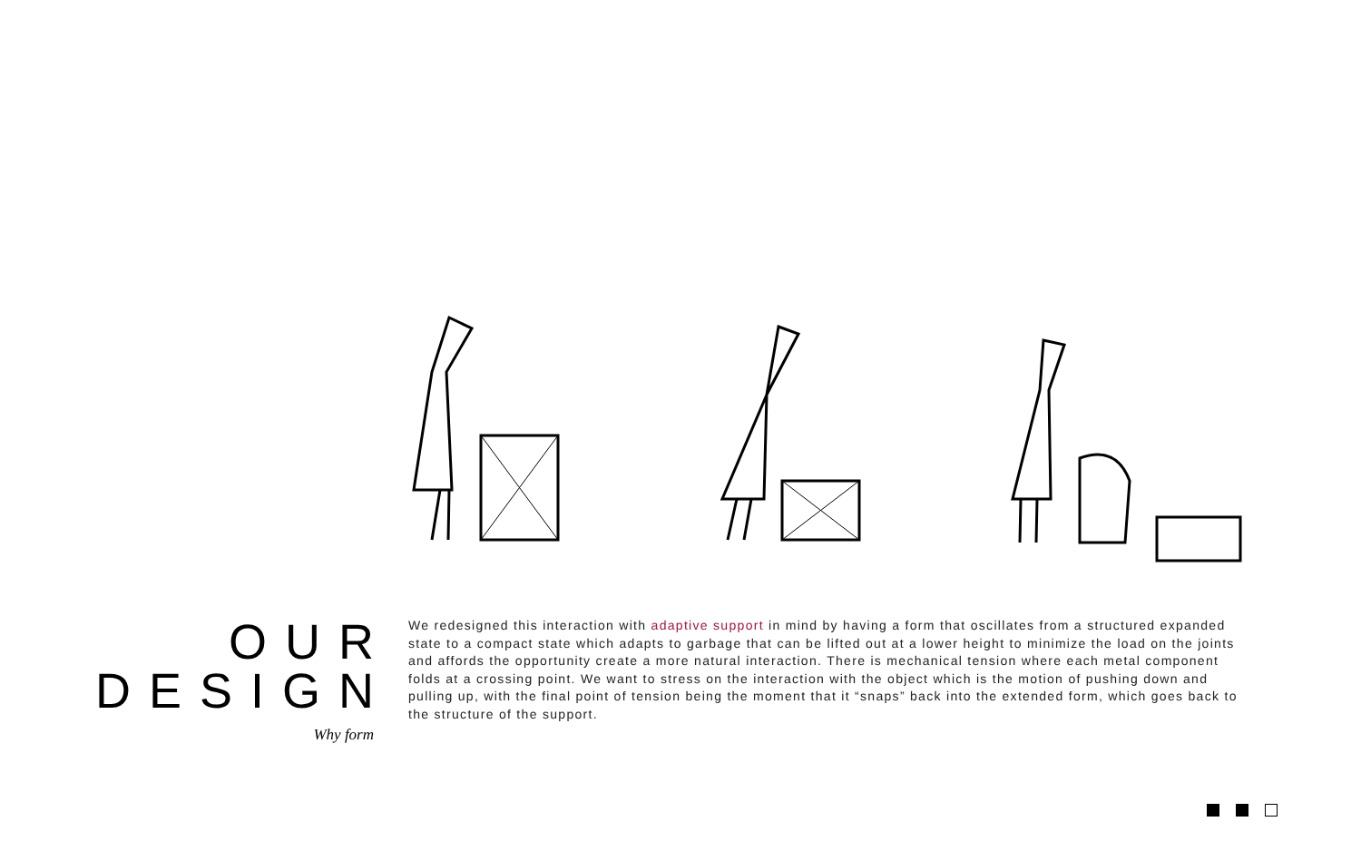OUR DESIGN
Why form
We redesigned this interaction with adaptive support in mind by having a form that oscillates from a structured expanded state to a compact state which adapts to garbage that can be lifted out at a lower height to minimize the load on the joints and affords the opportunity create a more natural interaction. There is mechanical tension where each metal component folds at a crossing point. We want to stress on the interaction with the object which is the motion of pushing down and pulling up, with the final point of tension being the moment that it “snaps” back into the extended form, which goes back to the structure of the support.